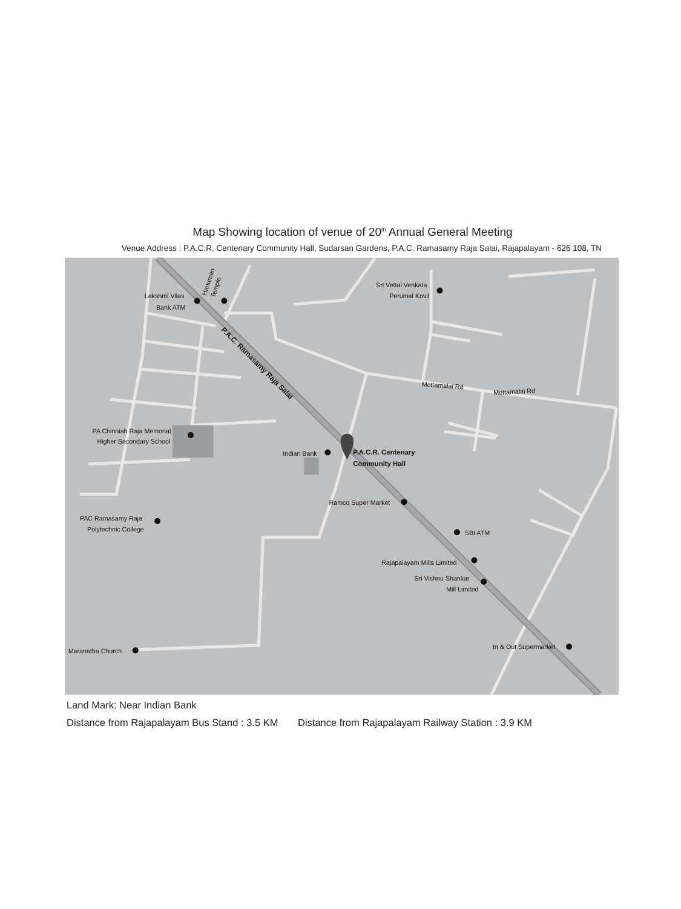Map Showing location of venue of 20<sup>th</sup> Annual General Meeting
Venue Address : P.A.C.R. Centenary Community Hall, Sudarsan Gardens, P.A.C. Ramasamy Raja Salai, Rajapalayam - 626 108, TN
Lakshmi Vilas
Bank ATM
Hanuman
Temple
Sri Vettai Venkata
Perumal Kovil
Mottamalai Rd
Mottamalai Rd
PA Chinniah Raja Memorial
Higher Secondary School
Indian Bank
Ramco Super Market
PAC Ramasamy Raja
Polytechnic College
SBI ATM
Rajapalayam Mills Limited
Sri Vishnu Shankar
Mill Limited
In & Out Supermarket
Maranatha Church
P.A.C. Ramasamy Raja Salai
P.A.C.R. Centenary
Community Hall
Land Mark: Near Indian Bank
Distance from Rajapalayam Bus Stand : 3.5 KM Distance from Rajapalayam Railway Station : 3.9 KM